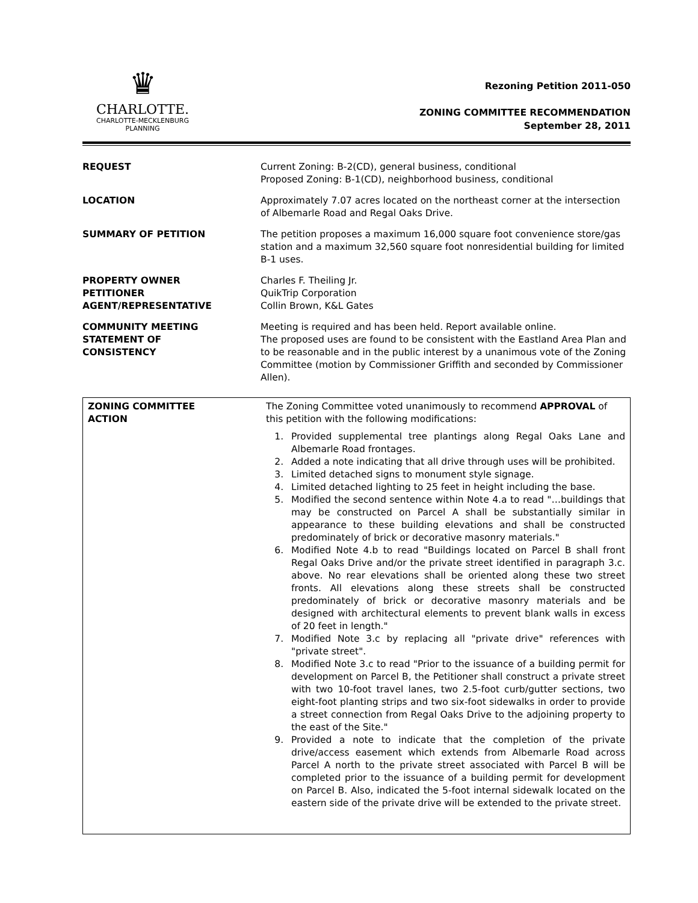♛
CHARLOTTE.
CHARLOTTE-MECKLENBURG
PLANNING
Rezoning Petition 2011-050
ZONING COMMITTEE RECOMMENDATION
September 28, 2011
| REQUEST | Current Zoning: B-2(CD), general business, conditional Proposed Zoning: B-1(CD), neighborhood business, conditional |
| LOCATION | Approximately 7.07 acres located on the northeast corner at the intersection of Albemarle Road and Regal Oaks Drive. |
| SUMMARY OF PETITION | The petition proposes a maximum 16,000 square foot convenience store/gas station and a maximum 32,560 square foot nonresidential building for limited B-1 uses. |
| PROPERTY OWNER PETITIONER AGENT/REPRESENTATIVE | Charles F. Theiling Jr. QuikTrip Corporation Collin Brown, K&L Gates |
| COMMUNITY MEETING STATEMENT OF CONSISTENCY | Meeting is required and has been held. Report available online. The proposed uses are found to be consistent with the Eastland Area Plan and to be reasonable and in the public interest by a unanimous vote of the Zoning Committee (motion by Commissioner Griffith and seconded by Commissioner Allen). |
| ZONING COMMITTEE ACTION | The Zoning Committee voted unanimously to recommend APPROVAL of this petition with the following modifications: 1. Provided supplemental tree plantings along Regal Oaks Lane and Albemarle Road frontages. 2. Added a note indicating that all drive through uses will be prohibited. 3. Limited detached signs to monument style signage. 4. Limited detached lighting to 25 feet in height including the base. 5. Modified the second sentence within Note 4.a to read "…buildings that may be constructed on Parcel A shall be substantially similar in appearance to these building elevations and shall be constructed predominately of brick or decorative masonry materials." 6. Modified Note 4.b to read "Buildings located on Parcel B shall front Regal Oaks Drive and/or the private street identified in paragraph 3.c. above. No rear elevations shall be oriented along these two street fronts. All elevations along these streets shall be constructed predominately of brick or decorative masonry materials and be designed with architectural elements to prevent blank walls in excess of 20 feet in length." 7. Modified Note 3.c by replacing all "private drive" references with "private street". 8. Modified Note 3.c to read "Prior to the issuance of a building permit for development on Parcel B, the Petitioner shall construct a private street with two 10-foot travel lanes, two 2.5-foot curb/gutter sections, two eight-foot planting strips and two six-foot sidewalks in order to provide a street connection from Regal Oaks Drive to the adjoining property to the east of the Site." 9. Provided a note to indicate that the completion of the private drive/access easement which extends from Albemarle Road across Parcel A north to the private street associated with Parcel B will be completed prior to the issuance of a building permit for development on Parcel B. Also, indicated the 5-foot internal sidewalk located on the eastern side of the private drive will be extended to the private street. |